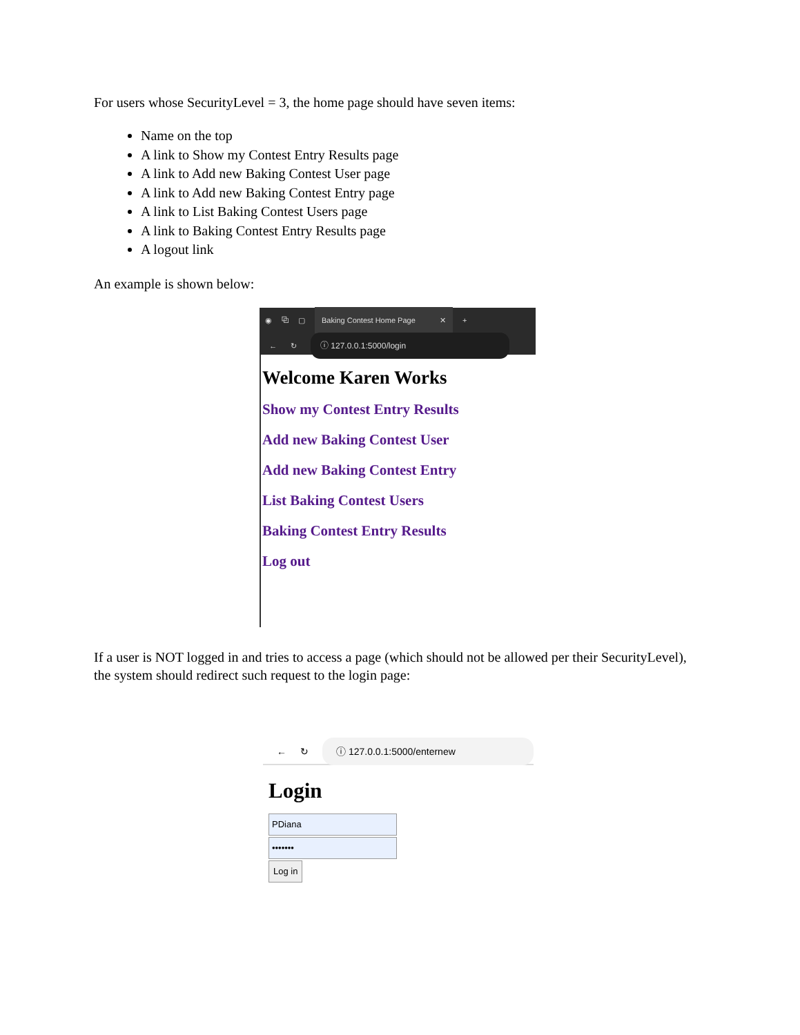For users whose SecurityLevel = 3, the home page should have seven items:
Name on the top
A link to Show my Contest Entry Results page
A link to Add new Baking Contest User page
A link to Add new Baking Contest Entry page
A link to List Baking Contest Users page
A link to Baking Contest Entry Results page
A logout link
An example is shown below:
◉ ⧉ ▢
Baking Contest Home Page ✕
+
← ↻
ⓘ 127.0.0.1:5000/login
Welcome Karen Works
Show my Contest Entry Results
Add new Baking Contest User
Add new Baking Contest Entry
List Baking Contest Users
Baking Contest Entry Results
Log out
If a user is NOT logged in and tries to access a page (which should not be allowed per their SecurityLevel), the system should redirect such request to the login page:
← ↻
ⓘ 127.0.0.1:5000/enternew
Login
PDiana
•••••••
Log in